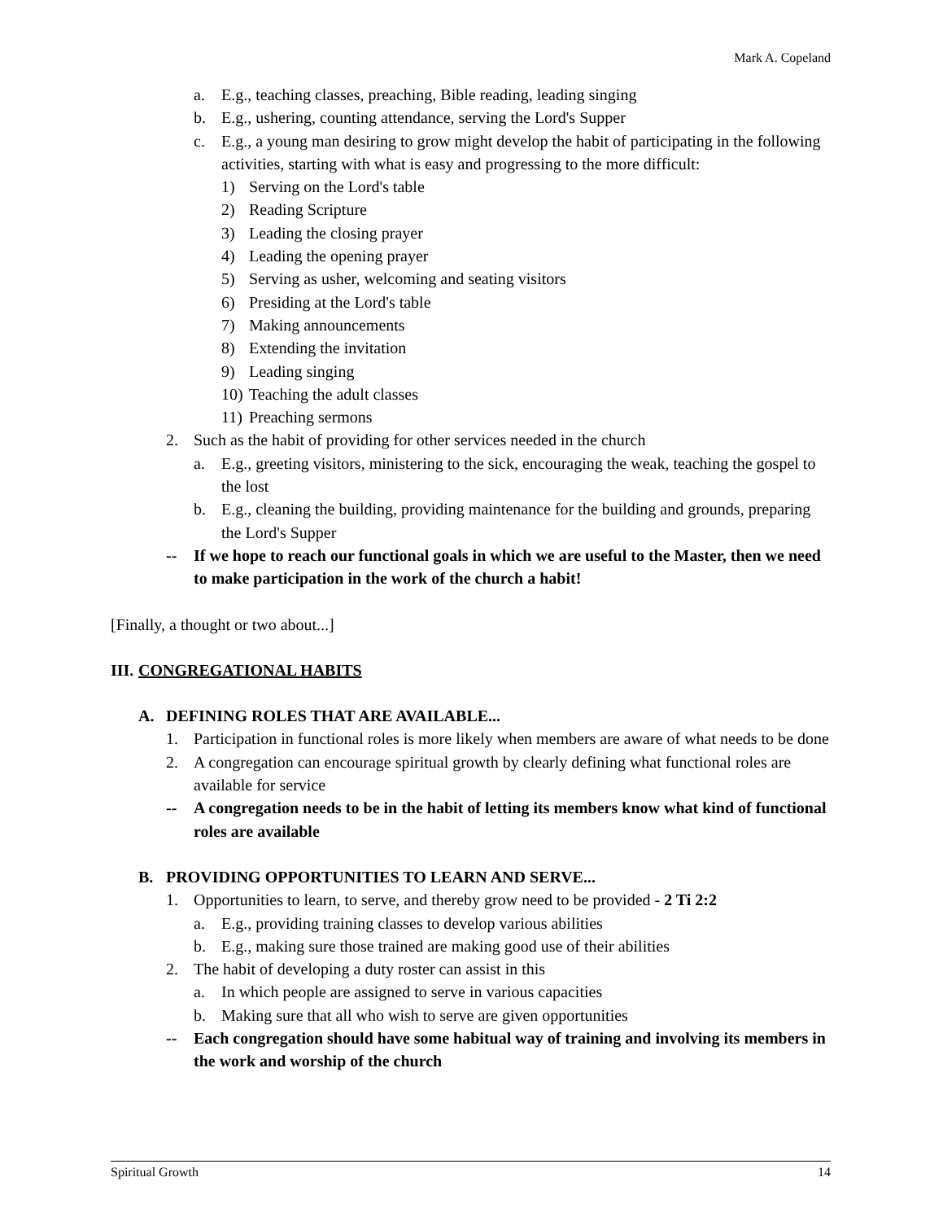Mark A. Copeland
a. E.g., teaching classes, preaching, Bible reading, leading singing
b. E.g., ushering, counting attendance, serving the Lord's Supper
c. E.g., a young man desiring to grow might develop the habit of participating in the following activities, starting with what is easy and progressing to the more difficult:
1) Serving on the Lord's table
2) Reading Scripture
3) Leading the closing prayer
4) Leading the opening prayer
5) Serving as usher, welcoming and seating visitors
6) Presiding at the Lord's table
7) Making announcements
8) Extending the invitation
9) Leading singing
10) Teaching the adult classes
11) Preaching sermons
2. Such as the habit of providing for other services needed in the church
a. E.g., greeting visitors, ministering to the sick, encouraging the weak, teaching the gospel to the lost
b. E.g., cleaning the building, providing maintenance for the building and grounds, preparing the Lord's Supper
-- If we hope to reach our functional goals in which we are useful to the Master, then we need to make participation in the work of the church a habit!
[Finally, a thought or two about...]
III. CONGREGATIONAL HABITS
A. DEFINING ROLES THAT ARE AVAILABLE...
1. Participation in functional roles is more likely when members are aware of what needs to be done
2. A congregation can encourage spiritual growth by clearly defining what functional roles are available for service
-- A congregation needs to be in the habit of letting its members know what kind of functional roles are available
B. PROVIDING OPPORTUNITIES TO LEARN AND SERVE...
1. Opportunities to learn, to serve, and thereby grow need to be provided - 2 Ti 2:2
a. E.g., providing training classes to develop various abilities
b. E.g., making sure those trained are making good use of their abilities
2. The habit of developing a duty roster can assist in this
a. In which people are assigned to serve in various capacities
b. Making sure that all who wish to serve are given opportunities
-- Each congregation should have some habitual way of training and involving its members in the work and worship of the church
Spiritual Growth 14